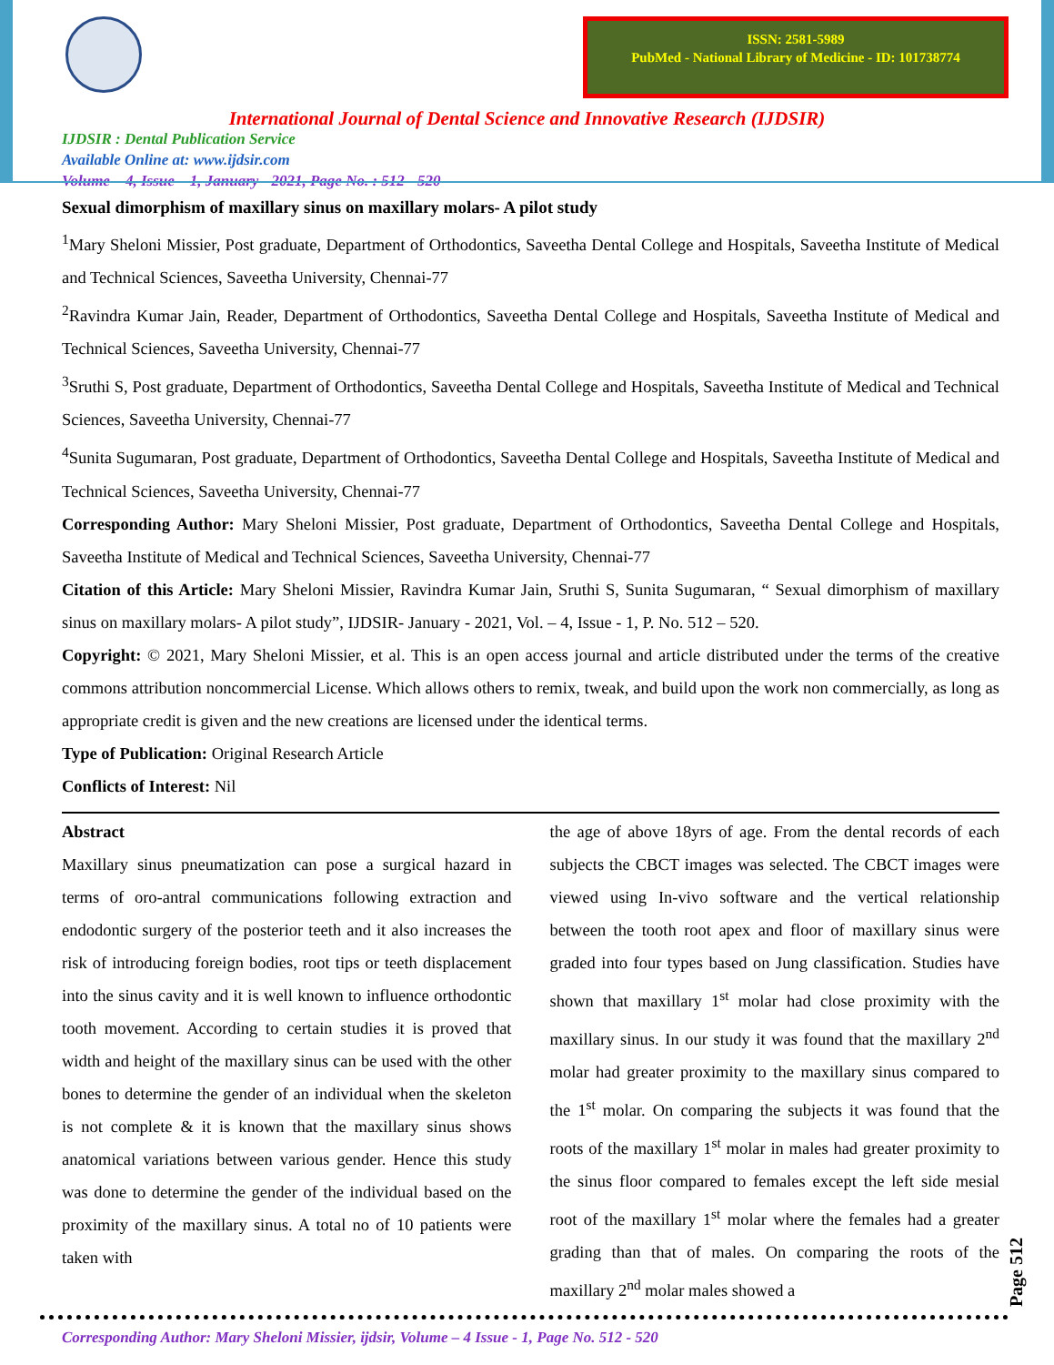ISSN: 2581-5989
PubMed - National Library of Medicine - ID: 101738774
International Journal of Dental Science and Innovative Research (IJDSIR)
IJDSIR : Dental Publication Service
Available Online at: www.ijdsir.com
Volume – 4, Issue – 1, January - 2021, Page No. : 512 - 520
Sexual dimorphism of maxillary sinus on maxillary molars- A pilot study
<sup>1</sup> Mary Sheloni Missier, Post graduate, Department of Orthodontics, Saveetha Dental College and Hospitals, Saveetha Institute of Medical and Technical Sciences, Saveetha University, Chennai-77
<sup>2</sup> Ravindra Kumar Jain, Reader, Department of Orthodontics, Saveetha Dental College and Hospitals, Saveetha Institute of Medical and Technical Sciences, Saveetha University, Chennai-77
<sup>3</sup> Sruthi S, Post graduate, Department of Orthodontics, Saveetha Dental College and Hospitals, Saveetha Institute of Medical and Technical Sciences, Saveetha University, Chennai-77
<sup>4</sup> Sunita Sugumaran, Post graduate, Department of Orthodontics, Saveetha Dental College and Hospitals, Saveetha Institute of Medical and Technical Sciences, Saveetha University, Chennai-77
Corresponding Author: Mary Sheloni Missier, Post graduate, Department of Orthodontics, Saveetha Dental College and Hospitals, Saveetha Institute of Medical and Technical Sciences, Saveetha University, Chennai-77
Citation of this Article: Mary Sheloni Missier, Ravindra Kumar Jain, Sruthi S, Sunita Sugumaran, “ Sexual dimorphism of maxillary sinus on maxillary molars- A pilot study”, IJDSIR- January - 2021, Vol. – 4, Issue - 1, P. No. 512 – 520.
Copyright: © 2021, Mary Sheloni Missier, et al. This is an open access journal and article distributed under the terms of the creative commons attribution noncommercial License. Which allows others to remix, tweak, and build upon the work non commercially, as long as appropriate credit is given and the new creations are licensed under the identical terms.
Type of Publication: Original Research Article
Conflicts of Interest: Nil
Abstract
Maxillary sinus pneumatization can pose a surgical hazard in terms of oro-antral communications following extraction and endodontic surgery of the posterior teeth and it also increases the risk of introducing foreign bodies, root tips or teeth displacement into the sinus cavity and it is well known to influence orthodontic tooth movement. According to certain studies it is proved that width and height of the maxillary sinus can be used with the other bones to determine the gender of an individual when the skeleton is not complete & it is known that the maxillary sinus shows anatomical variations between various gender. Hence this study was done to determine the gender of the individual based on the proximity of the maxillary sinus. A total no of 10 patients were taken with
the age of above 18yrs of age. From the dental records of each subjects the CBCT images was selected. The CBCT images were viewed using In-vivo software and the vertical relationship between the tooth root apex and floor of maxillary sinus were graded into four types based on Jung classification. Studies have shown that maxillary 1<sup>st</sup> molar had close proximity with the maxillary sinus. In our study it was found that the maxillary 2<sup>nd</sup> molar had greater proximity to the maxillary sinus compared to the 1<sup>st</sup> molar. On comparing the subjects it was found that the roots of the maxillary 1<sup>st</sup> molar in males had greater proximity to the sinus floor compared to females except the left side mesial root of the maxillary 1<sup>st</sup> molar where the females had a greater grading than that of males. On comparing the roots of the maxillary 2<sup>nd</sup> molar males showed a
Corresponding Author: Mary Sheloni Missier, ijdsir, Volume – 4 Issue - 1, Page No. 512 - 520
Page 512